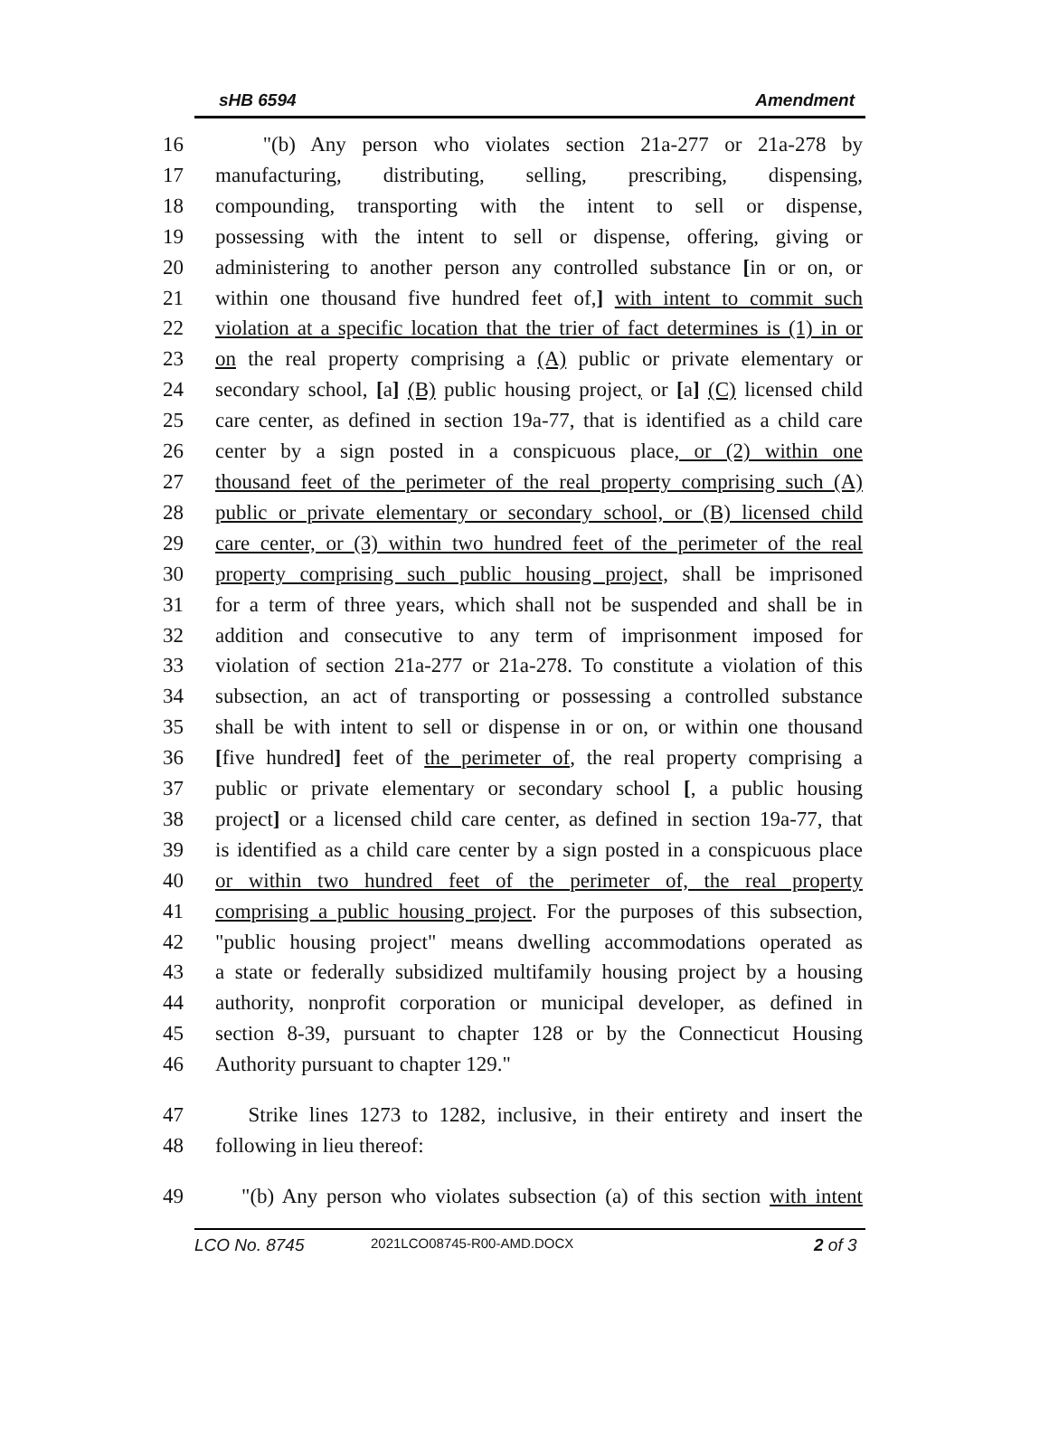sHB 6594 Amendment
16 "(b) Any person who violates section 21a-277 or 21a-278 by
17 manufacturing, distributing, selling, prescribing, dispensing,
18 compounding, transporting with the intent to sell or dispense,
19 possessing with the intent to sell or dispense, offering, giving or
20 administering to another person any controlled substance [in or on, or
21 within one thousand five hundred feet of,] with intent to commit such
22 violation at a specific location that the trier of fact determines is (1) in or
23 on the real property comprising a (A) public or private elementary or
24 secondary school, [a] (B) public housing project, or [a] (C) licensed child
25 care center, as defined in section 19a-77, that is identified as a child care
26 center by a sign posted in a conspicuous place, or (2) within one
27 thousand feet of the perimeter of the real property comprising such (A)
28 public or private elementary or secondary school, or (B) licensed child
29 care center, or (3) within two hundred feet of the perimeter of the real
30 property comprising such public housing project, shall be imprisoned
31 for a term of three years, which shall not be suspended and shall be in
32 addition and consecutive to any term of imprisonment imposed for
33 violation of section 21a-277 or 21a-278. To constitute a violation of this
34 subsection, an act of transporting or possessing a controlled substance
35 shall be with intent to sell or dispense in or on, or within one thousand
36 [five hundred] feet of the perimeter of, the real property comprising a
37 public or private elementary or secondary school [, a public housing
38 project] or a licensed child care center, as defined in section 19a-77, that
39 is identified as a child care center by a sign posted in a conspicuous place
40 or within two hundred feet of the perimeter of, the real property
41 comprising a public housing project. For the purposes of this subsection,
42 "public housing project" means dwelling accommodations operated as
43 a state or federally subsidized multifamily housing project by a housing
44 authority, nonprofit corporation or municipal developer, as defined in
45 section 8-39, pursuant to chapter 128 or by the Connecticut Housing
46 Authority pursuant to chapter 129."
47 Strike lines 1273 to 1282, inclusive, in their entirety and insert the
48 following in lieu thereof:
49 "(b) Any person who violates subsection (a) of this section with intent
LCO No. 8745 2021LCO08745-R00-AMD.DOCX 2 of 3